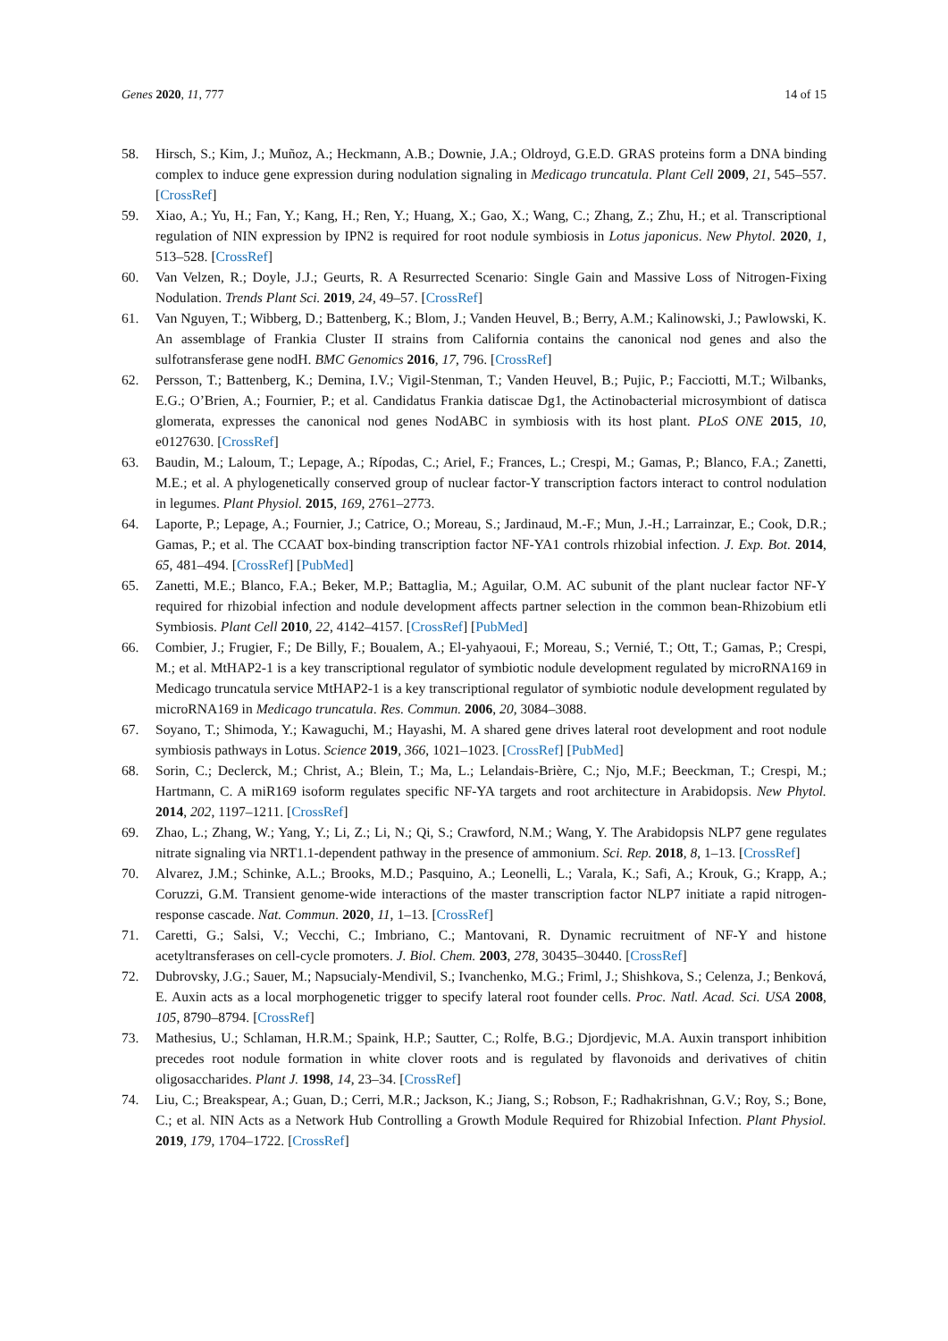Genes 2020, 11, 777 14 of 15
58. Hirsch, S.; Kim, J.; Muñoz, A.; Heckmann, A.B.; Downie, J.A.; Oldroyd, G.E.D. GRAS proteins form a DNA binding complex to induce gene expression during nodulation signaling in Medicago truncatula. Plant Cell 2009, 21, 545–557. [CrossRef]
59. Xiao, A.; Yu, H.; Fan, Y.; Kang, H.; Ren, Y.; Huang, X.; Gao, X.; Wang, C.; Zhang, Z.; Zhu, H.; et al. Transcriptional regulation of NIN expression by IPN2 is required for root nodule symbiosis in Lotus japonicus. New Phytol. 2020, 1, 513–528. [CrossRef]
60. Van Velzen, R.; Doyle, J.J.; Geurts, R. A Resurrected Scenario: Single Gain and Massive Loss of Nitrogen-Fixing Nodulation. Trends Plant Sci. 2019, 24, 49–57. [CrossRef]
61. Van Nguyen, T.; Wibberg, D.; Battenberg, K.; Blom, J.; Vanden Heuvel, B.; Berry, A.M.; Kalinowski, J.; Pawlowski, K. An assemblage of Frankia Cluster II strains from California contains the canonical nod genes and also the sulfotransferase gene nodH. BMC Genomics 2016, 17, 796. [CrossRef]
62. Persson, T.; Battenberg, K.; Demina, I.V.; Vigil-Stenman, T.; Vanden Heuvel, B.; Pujic, P.; Facciotti, M.T.; Wilbanks, E.G.; O’Brien, A.; Fournier, P.; et al. Candidatus Frankia datiscae Dg1, the Actinobacterial microsymbiont of datisca glomerata, expresses the canonical nod genes NodABC in symbiosis with its host plant. PLoS ONE 2015, 10, e0127630. [CrossRef]
63. Baudin, M.; Laloum, T.; Lepage, A.; Rípodas, C.; Ariel, F.; Frances, L.; Crespi, M.; Gamas, P.; Blanco, F.A.; Zanetti, M.E.; et al. A phylogenetically conserved group of nuclear factor-Y transcription factors interact to control nodulation in legumes. Plant Physiol. 2015, 169, 2761–2773.
64. Laporte, P.; Lepage, A.; Fournier, J.; Catrice, O.; Moreau, S.; Jardinaud, M.-F.; Mun, J.-H.; Larrainzar, E.; Cook, D.R.; Gamas, P.; et al. The CCAAT box-binding transcription factor NF-YA1 controls rhizobial infection. J. Exp. Bot. 2014, 65, 481–494. [CrossRef] [PubMed]
65. Zanetti, M.E.; Blanco, F.A.; Beker, M.P.; Battaglia, M.; Aguilar, O.M. AC subunit of the plant nuclear factor NF-Y required for rhizobial infection and nodule development affects partner selection in the common bean-Rhizobium etli Symbiosis. Plant Cell 2010, 22, 4142–4157. [CrossRef] [PubMed]
66. Combier, J.; Frugier, F.; De Billy, F.; Boualem, A.; El-yahyaoui, F.; Moreau, S.; Vernié, T.; Ott, T.; Gamas, P.; Crespi, M.; et al. MtHAP2-1 is a key transcriptional regulator of symbiotic nodule development regulated by microRNA169 in Medicago truncatula service MtHAP2-1 is a key transcriptional regulator of symbiotic nodule development regulated by microRNA169 in Medicago truncatula. Res. Commun. 2006, 20, 3084–3088.
67. Soyano, T.; Shimoda, Y.; Kawaguchi, M.; Hayashi, M. A shared gene drives lateral root development and root nodule symbiosis pathways in Lotus. Science 2019, 366, 1021–1023. [CrossRef] [PubMed]
68. Sorin, C.; Declerck, M.; Christ, A.; Blein, T.; Ma, L.; Lelandais-Brière, C.; Njo, M.F.; Beeckman, T.; Crespi, M.; Hartmann, C. A miR169 isoform regulates specific NF-YA targets and root architecture in Arabidopsis. New Phytol. 2014, 202, 1197–1211. [CrossRef]
69. Zhao, L.; Zhang, W.; Yang, Y.; Li, Z.; Li, N.; Qi, S.; Crawford, N.M.; Wang, Y. The Arabidopsis NLP7 gene regulates nitrate signaling via NRT1.1-dependent pathway in the presence of ammonium. Sci. Rep. 2018, 8, 1–13. [CrossRef]
70. Alvarez, J.M.; Schinke, A.L.; Brooks, M.D.; Pasquino, A.; Leonelli, L.; Varala, K.; Safi, A.; Krouk, G.; Krapp, A.; Coruzzi, G.M. Transient genome-wide interactions of the master transcription factor NLP7 initiate a rapid nitrogen-response cascade. Nat. Commun. 2020, 11, 1–13. [CrossRef]
71. Caretti, G.; Salsi, V.; Vecchi, C.; Imbriano, C.; Mantovani, R. Dynamic recruitment of NF-Y and histone acetyltransferases on cell-cycle promoters. J. Biol. Chem. 2003, 278, 30435–30440. [CrossRef]
72. Dubrovsky, J.G.; Sauer, M.; Napsucialy-Mendivil, S.; Ivanchenko, M.G.; Friml, J.; Shishkova, S.; Celenza, J.; Benková, E. Auxin acts as a local morphogenetic trigger to specify lateral root founder cells. Proc. Natl. Acad. Sci. USA 2008, 105, 8790–8794. [CrossRef]
73. Mathesius, U.; Schlaman, H.R.M.; Spaink, H.P.; Sautter, C.; Rolfe, B.G.; Djordjevic, M.A. Auxin transport inhibition precedes root nodule formation in white clover roots and is regulated by flavonoids and derivatives of chitin oligosaccharides. Plant J. 1998, 14, 23–34. [CrossRef]
74. Liu, C.; Breakspear, A.; Guan, D.; Cerri, M.R.; Jackson, K.; Jiang, S.; Robson, F.; Radhakrishnan, G.V.; Roy, S.; Bone, C.; et al. NIN Acts as a Network Hub Controlling a Growth Module Required for Rhizobial Infection. Plant Physiol. 2019, 179, 1704–1722. [CrossRef]